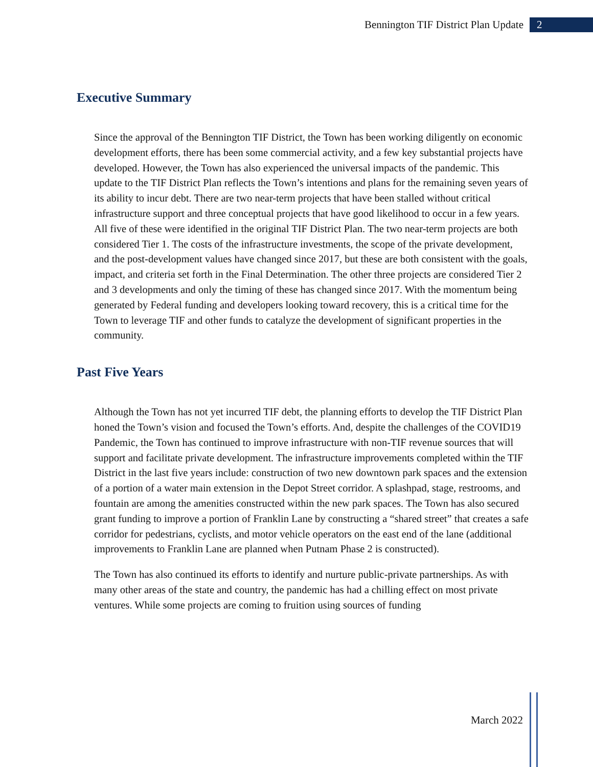Bennington TIF District Plan Update 2
Executive Summary
Since the approval of the Bennington TIF District, the Town has been working diligently on economic development efforts, there has been some commercial activity, and a few key substantial projects have developed. However, the Town has also experienced the universal impacts of the pandemic. This update to the TIF District Plan reflects the Town’s intentions and plans for the remaining seven years of its ability to incur debt. There are two near-term projects that have been stalled without critical infrastructure support and three conceptual projects that have good likelihood to occur in a few years. All five of these were identified in the original TIF District Plan. The two near-term projects are both considered Tier 1. The costs of the infrastructure investments, the scope of the private development, and the post-development values have changed since 2017, but these are both consistent with the goals, impact, and criteria set forth in the Final Determination. The other three projects are considered Tier 2 and 3 developments and only the timing of these has changed since 2017. With the momentum being generated by Federal funding and developers looking toward recovery, this is a critical time for the Town to leverage TIF and other funds to catalyze the development of significant properties in the community.
Past Five Years
Although the Town has not yet incurred TIF debt, the planning efforts to develop the TIF District Plan honed the Town’s vision and focused the Town’s efforts. And, despite the challenges of the COVID19 Pandemic, the Town has continued to improve infrastructure with non-TIF revenue sources that will support and facilitate private development. The infrastructure improvements completed within the TIF District in the last five years include: construction of two new downtown park spaces and the extension of a portion of a water main extension in the Depot Street corridor. A splashpad, stage, restrooms, and fountain are among the amenities constructed within the new park spaces. The Town has also secured grant funding to improve a portion of Franklin Lane by constructing a “shared street” that creates a safe corridor for pedestrians, cyclists, and motor vehicle operators on the east end of the lane (additional improvements to Franklin Lane are planned when Putnam Phase 2 is constructed).
The Town has also continued its efforts to identify and nurture public-private partnerships. As with many other areas of the state and country, the pandemic has had a chilling effect on most private ventures. While some projects are coming to fruition using sources of funding
March 2022